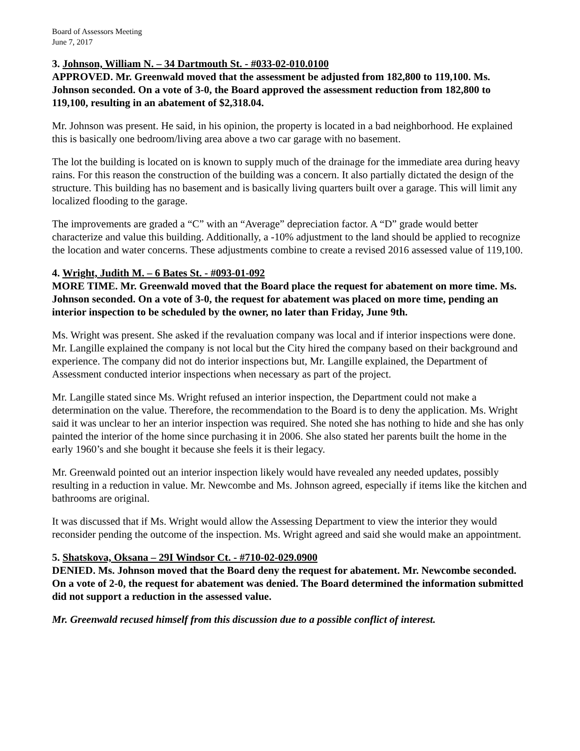Board of Assessors Meeting
June 7, 2017
3. Johnson, William N. – 34 Dartmouth St. - #033-02-010.0100
APPROVED. Mr. Greenwald moved that the assessment be adjusted from 182,800 to 119,100. Ms. Johnson seconded. On a vote of 3-0, the Board approved the assessment reduction from 182,800 to 119,100, resulting in an abatement of $2,318.04.
Mr. Johnson was present. He said, in his opinion, the property is located in a bad neighborhood. He explained this is basically one bedroom/living area above a two car garage with no basement.
The lot the building is located on is known to supply much of the drainage for the immediate area during heavy rains. For this reason the construction of the building was a concern. It also partially dictated the design of the structure. This building has no basement and is basically living quarters built over a garage. This will limit any localized flooding to the garage.
The improvements are graded a “C” with an “Average” depreciation factor. A “D” grade would better characterize and value this building. Additionally, a -10% adjustment to the land should be applied to recognize the location and water concerns. These adjustments combine to create a revised 2016 assessed value of 119,100.
4. Wright, Judith M. – 6 Bates St. - #093-01-092
MORE TIME. Mr. Greenwald moved that the Board place the request for abatement on more time. Ms. Johnson seconded. On a vote of 3-0, the request for abatement was placed on more time, pending an interior inspection to be scheduled by the owner, no later than Friday, June 9th.
Ms. Wright was present. She asked if the revaluation company was local and if interior inspections were done. Mr. Langille explained the company is not local but the City hired the company based on their background and experience. The company did not do interior inspections but, Mr. Langille explained, the Department of Assessment conducted interior inspections when necessary as part of the project.
Mr. Langille stated since Ms. Wright refused an interior inspection, the Department could not make a determination on the value. Therefore, the recommendation to the Board is to deny the application. Ms. Wright said it was unclear to her an interior inspection was required. She noted she has nothing to hide and she has only painted the interior of the home since purchasing it in 2006. She also stated her parents built the home in the early 1960’s and she bought it because she feels it is their legacy.
Mr. Greenwald pointed out an interior inspection likely would have revealed any needed updates, possibly resulting in a reduction in value. Mr. Newcombe and Ms. Johnson agreed, especially if items like the kitchen and bathrooms are original.
It was discussed that if Ms. Wright would allow the Assessing Department to view the interior they would reconsider pending the outcome of the inspection. Ms. Wright agreed and said she would make an appointment.
5. Shatskova, Oksana – 29I Windsor Ct. - #710-02-029.0900
DENIED. Ms. Johnson moved that the Board deny the request for abatement. Mr. Newcombe seconded. On a vote of 2-0, the request for abatement was denied. The Board determined the information submitted did not support a reduction in the assessed value.
Mr. Greenwald recused himself from this discussion due to a possible conflict of interest.